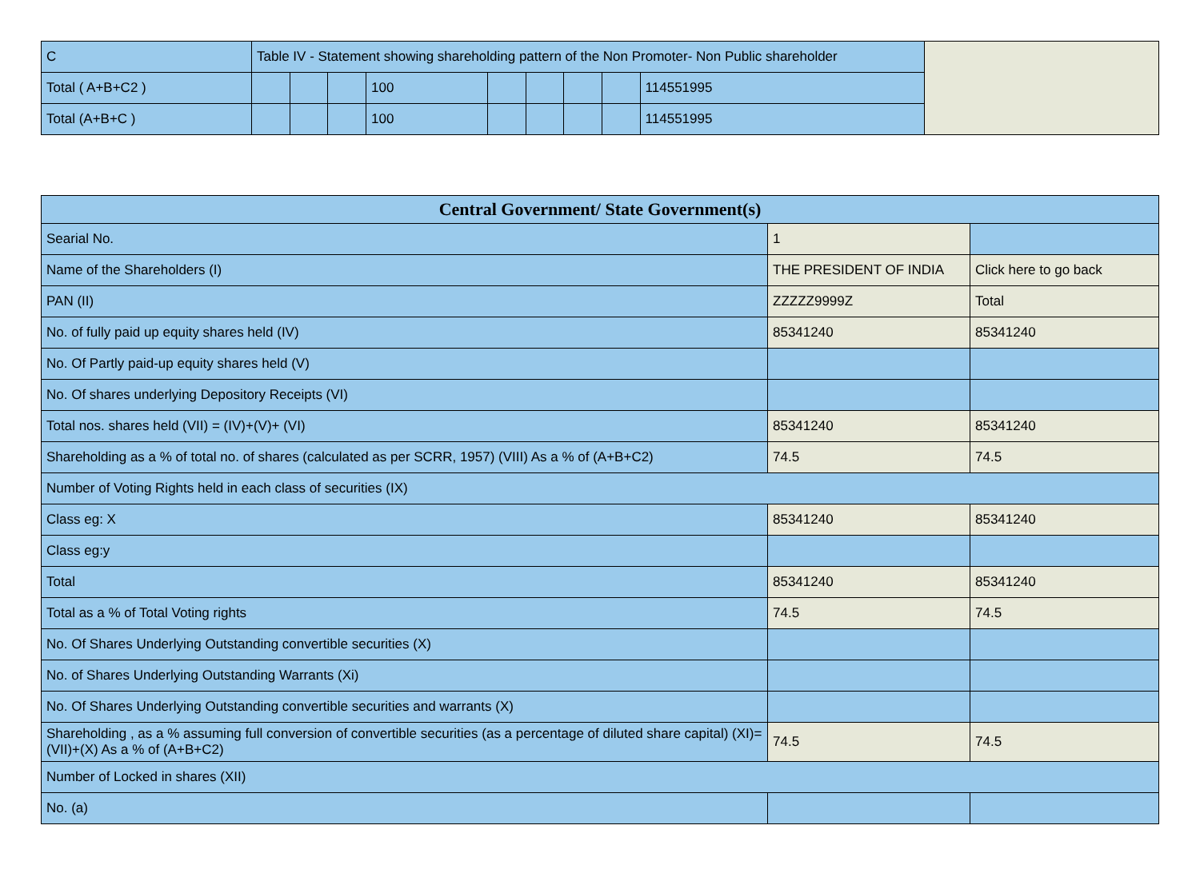| C | Table IV - Statement showing shareholding pattern of the Non Promoter- Non Public shareholder | | | | | | | | | |
| Total ( A+B+C2 ) | | | | 100 | | | | | 114551995 | |
| Total (A+B+C ) | | | | 100 | | | | | 114551995 | |
| Central Government/ State Government(s) | | |
| --- | --- | --- |
| Searial No. | 1 | |
| Name of the Shareholders (I) | THE PRESIDENT OF INDIA | Click here to go back |
| PAN (II) | ZZZZZ9999Z | Total |
| No. of fully paid up equity shares held (IV) | 85341240 | 85341240 |
| No. Of Partly paid-up equity shares held (V) | | |
| No. Of shares underlying Depository Receipts (VI) | | |
| Total nos. shares held (VII) = (IV)+(V)+ (VI) | 85341240 | 85341240 |
| Shareholding as a % of total no. of shares (calculated as per SCRR, 1957) (VIII) As a % of (A+B+C2) | 74.5 | 74.5 |
| Number of Voting Rights held in each class of securities (IX) | | |
| Class eg: X | 85341240 | 85341240 |
| Class eg:y | | |
| Total | 85341240 | 85341240 |
| Total as a % of Total Voting rights | 74.5 | 74.5 |
| No. Of Shares Underlying Outstanding convertible securities (X) | | |
| No. of Shares Underlying Outstanding Warrants (Xi) | | |
| No. Of Shares Underlying Outstanding convertible securities and warrants (X) | | |
| Shareholding , as a % assuming full conversion of convertible securities (as a percentage of diluted share capital) (XI)= (VII)+(X) As a % of (A+B+C2) | 74.5 | 74.5 |
| Number of Locked in shares (XII) | | |
| No. (a) | | |